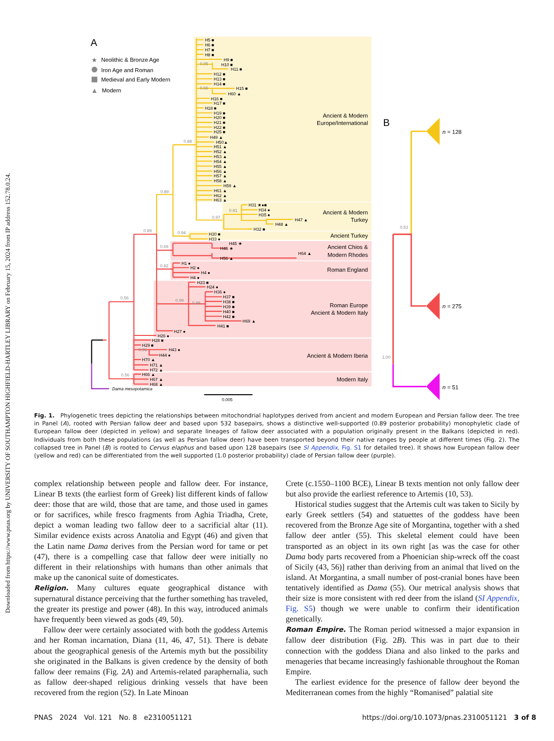Downloaded from https://www.pnas.org by UNIVERSITY OF SOUTHAMPTON HIGHFIELD-HARTLEY LIBRARY on February 15, 2024 from IP address 152.78.0.24.
A
★
Neolithic & Bronze Age
Iron Age and Roman
Medieval and Early Modern
▲
Modern
H5 ■
H6 ■
H7 ■
H8 ■
H9 ■
H10 ■
H11 ■
H12 ■
H13 ■
H14 ■
H15 ■
H60 ▲
H16 ■
H17 ■
H18 ■
H19 ■
H20 ■
H21 ■
H22 ■
H25 ■
H49 ▲
H50▲
H51 ▲
H52 ▲
H53 ▲
H54 ▲
H55 ▲
H56 ▲
H57 ▲
H58 ▲
H59 ▲
H61 ▲
H62 ▲
H63 ▲
H31 ★●■
H34 ●
H35 ●
H47 ▲
H48 ▲
H32 ■
H30 ■
H33 ●
H45 ★
H46 ★
H64 ▲
H56 ▲
H1 ●
H2 ●
H4 ●
H4 ●
H23 ■
H24 ●
H36 ●
H37 ■
H38 ■
H39 ■
H40 ■
H42 ■
H69 ▲
H41 ■
H27 ●
H26 ●
H28 ■
H29 ■
H43 ●
H44 ●
H70 ▲
H71 ▲
H72 ▲
H66 ▲
H67 ▲
H68 ▲
Dama mesopotamica
0.95
0.66
0.88
0.89
0.81
0.97
0.94
0.89
0.69
0.82
0.99
0.88
0.56
0.96
0.56
Ancient & Modern
Europe/International
Ancient & Modern
Turkey
Ancient Turkey
Ancient Chios &
Modern Rhodes
Roman England
Roman Europe
Ancient & Modern Italy
Ancient & Modern Iberia
Modern Italy
0.005
B
0.53
1.00
n = 128
n = 275
n = 51
Fig. 1. Phylogenetic trees depicting the relationships between mitochondrial haplotypes derived from ancient and modern European and Persian fallow deer. The tree in Panel (A), rooted with Persian fallow deer and based upon 532 basepairs, shows a distinctive well-supported (0.89 posterior probability) monophyletic clade of European fallow deer (depicted in yellow) and separate lineages of fallow deer associated with a population originally present in the Balkans (depicted in red). Individuals from both these populations (as well as Persian fallow deer) have been transported beyond their native ranges by people at different times (Fig. 2). The collapsed tree in Panel (B) is rooted to Cervus elaphus and based upon 128 basepairs (see SI Appendix, Fig. S1 for detailed tree). It shows how European fallow deer (yellow and red) can be differentiated from the well supported (1.0 posterior probability) clade of Persian fallow deer (purple).
complex relationship between people and fallow deer. For instance, Linear B texts (the earliest form of Greek) list different kinds of fallow deer: those that are wild, those that are tame, and those used in games or for sacrifices, while fresco fragments from Aghia Triadha, Crete, depict a woman leading two fallow deer to a sacrificial altar (11). Similar evidence exists across Anatolia and Egypt (46) and given that the Latin name Dama derives from the Persian word for tame or pet (47), there is a compelling case that fallow deer were initially no different in their relationships with humans than other animals that make up the canonical suite of domesticates.
Religion. Many cultures equate geographical distance with supernatural distance perceiving that the further something has traveled, the greater its prestige and power (48). In this way, introduced animals have frequently been viewed as gods (49, 50).
Fallow deer were certainly associated with both the goddess Artemis and her Roman incarnation, Diana (11, 46, 47, 51). There is debate about the geographical genesis of the Artemis myth but the possibility she originated in the Balkans is given credence by the density of both fallow deer remains (Fig. 2A) and Artemis-related paraphernalia, such as fallow deer-shaped religious drinking vessels that have been recovered from the region (52). In Late Minoan
Crete (c.1550–1100 BCE), Linear B texts mention not only fallow deer but also provide the earliest reference to Artemis (10, 53).
Historical studies suggest that the Artemis cult was taken to Sicily by early Greek settlers (54) and statuettes of the goddess have been recovered from the Bronze Age site of Morgantina, together with a shed fallow deer antler (55). This skeletal element could have been transported as an object in its own right [as was the case for other Dama body parts recovered from a Phoenician ship-wreck off the coast of Sicily (43, 56)] rather than deriving from an animal that lived on the island. At Morgantina, a small number of post-cranial bones have been tentatively identified as Dama (55). Our metrical analysis shows that their size is more consistent with red deer from the island (SI Appendix, Fig. S5) though we were unable to confirm their identification genetically.
Roman Empire. The Roman period witnessed a major expansion in fallow deer distribution (Fig. 2B). This was in part due to their connection with the goddess Diana and also linked to the parks and menageries that became increasingly fashionable throughout the Roman Empire.
The earliest evidence for the presence of fallow deer beyond the Mediterranean comes from the highly “Romanised” palatial site
PNAS 2024 Vol. 121 No. 8 e2310051121
https://doi.org/10.1073/pnas.2310051121 3 of 8